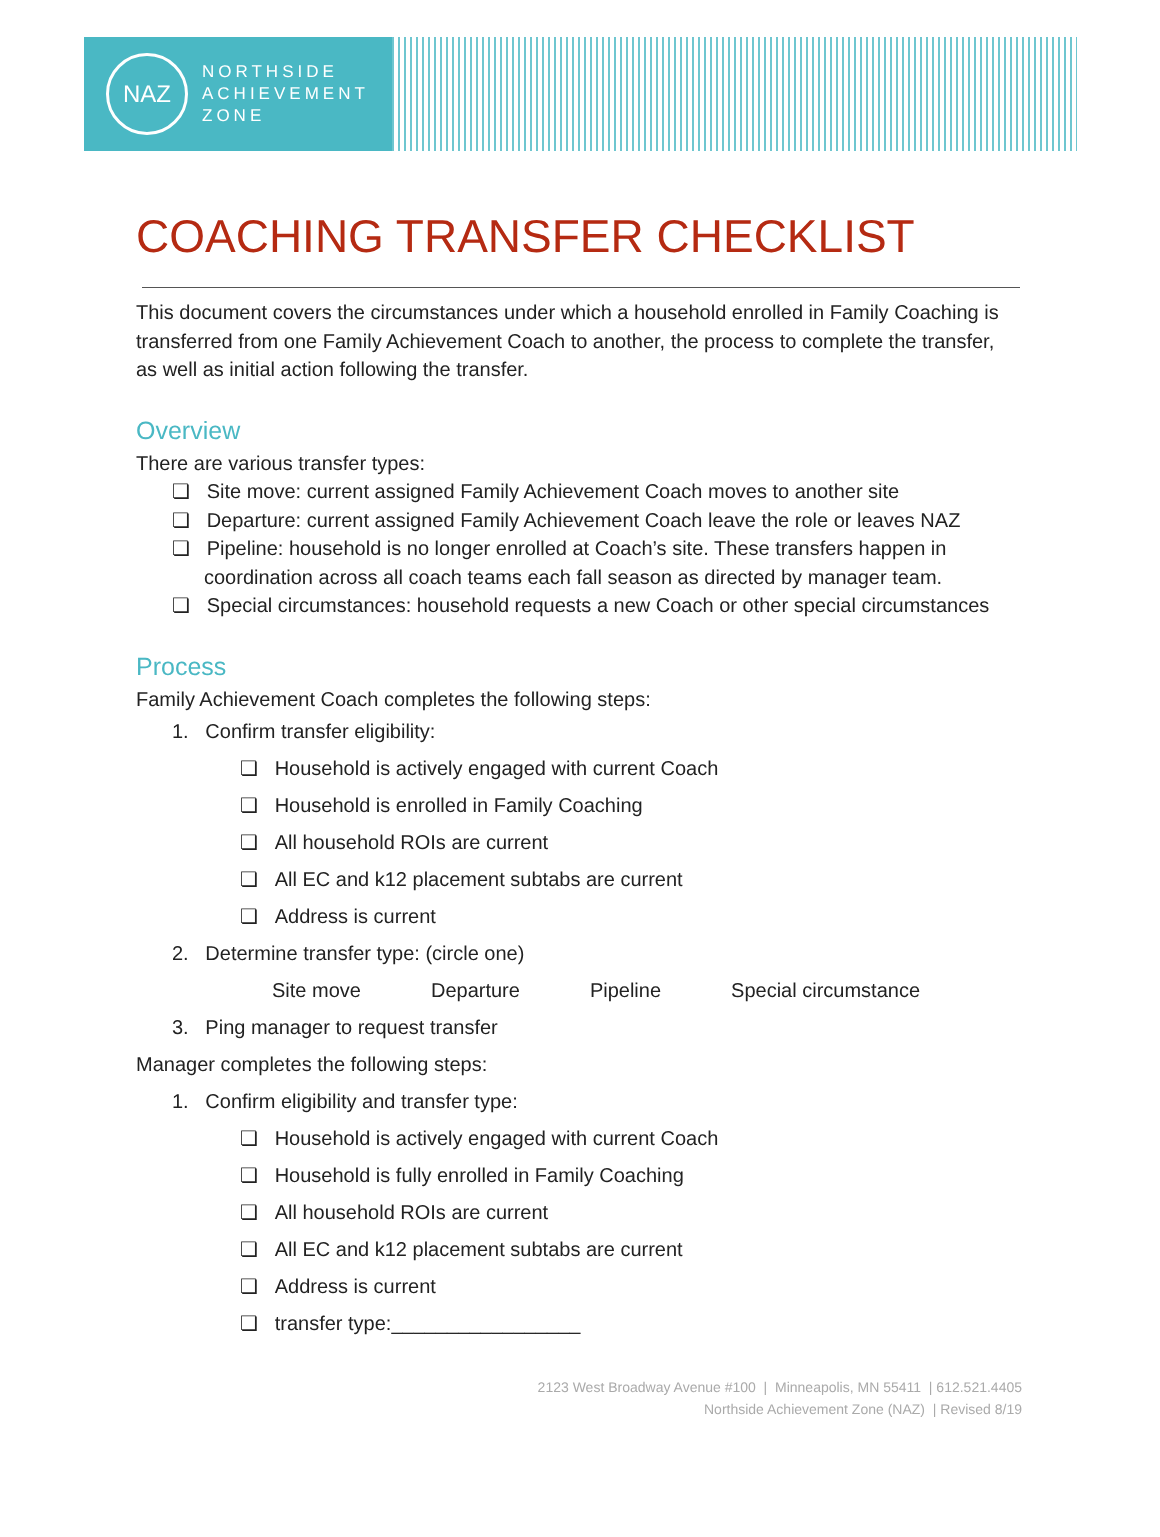NAZ
NORTHSIDE
ACHIEVEMENT
ZONE
COACHING TRANSFER CHECKLIST
This document covers the circumstances under which a household enrolled in Family Coaching is transferred from one Family Achievement Coach to another, the process to complete the transfer, as well as initial action following the transfer.
Overview
There are various transfer types:
❏ Site move: current assigned Family Achievement Coach moves to another site
❏ Departure: current assigned Family Achievement Coach leave the role or leaves NAZ
❏ Pipeline: household is no longer enrolled at Coach’s site. These transfers happen in coordination across all coach teams each fall season as directed by manager team.
❏ Special circumstances: household requests a new Coach or other special circumstances
Process
Family Achievement Coach completes the following steps:
1. Confirm transfer eligibility:
❏ Household is actively engaged with current Coach
❏ Household is enrolled in Family Coaching
❏ All household ROIs are current
❏ All EC and k12 placement subtabs are current
❏ Address is current
2. Determine transfer type: (circle one)
Site move Departure Pipeline Special circumstance
3. Ping manager to request transfer
Manager completes the following steps:
1. Confirm eligibility and transfer type:
❏ Household is actively engaged with current Coach
❏ Household is fully enrolled in Family Coaching
❏ All household ROIs are current
❏ All EC and k12 placement subtabs are current
❏ Address is current
❏ transfer type:_________________
2123 West Broadway Avenue #100 | Minneapolis, MN 55411 | 612.521.4405
Northside Achievement Zone (NAZ) | Revised 8/19